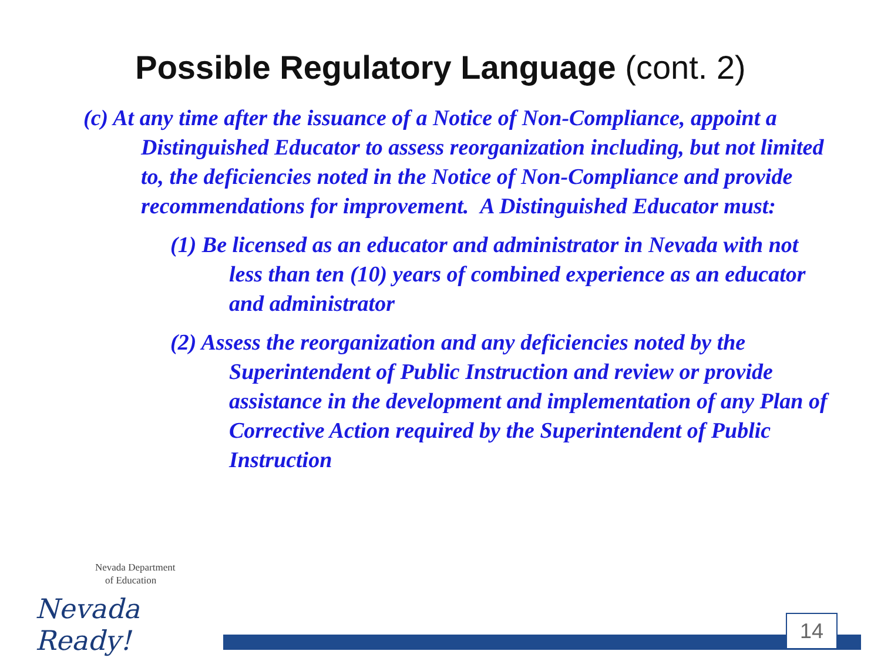Possible Regulatory Language (cont. 2)
(c) At any time after the issuance of a Notice of Non-Compliance, appoint a Distinguished Educator to assess reorganization including, but not limited to, the deficiencies noted in the Notice of Non-Compliance and provide recommendations for improvement. A Distinguished Educator must:
(1) Be licensed as an educator and administrator in Nevada with not less than ten (10) years of combined experience as an educator and administrator
(2) Assess the reorganization and any deficiencies noted by the Superintendent of Public Instruction and review or provide assistance in the development and implementation of any Plan of Corrective Action required by the Superintendent of Public Instruction
Nevada Department
of Education
Nevada Ready!
14